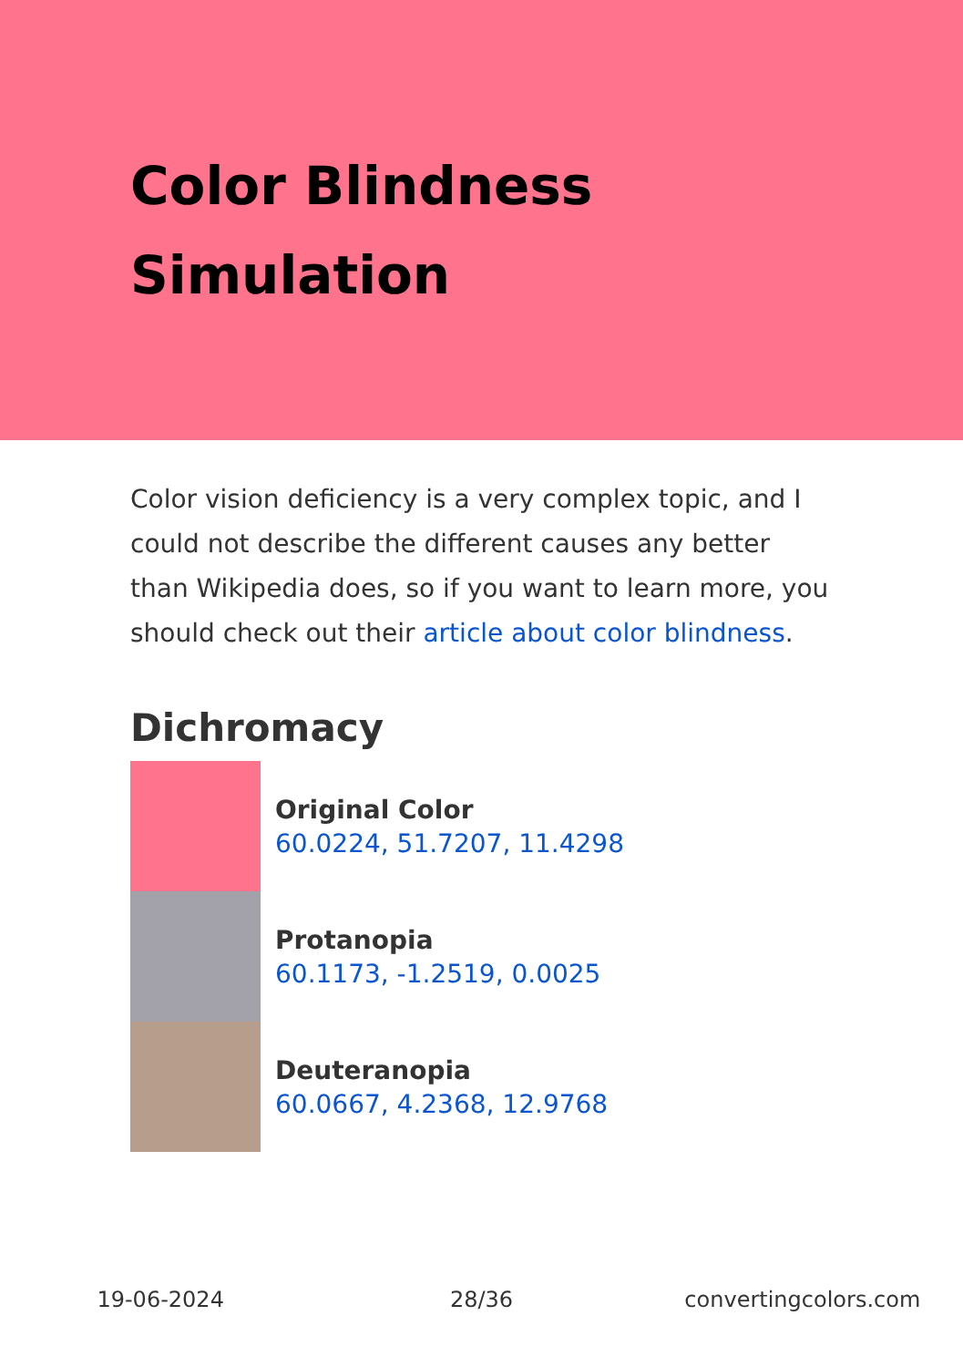Color Blindness Simulation
Color vision deficiency is a very complex topic, and I could not describe the different causes any better than Wikipedia does, so if you want to learn more, you should check out their article about color blindness.
Dichromacy
Original Color
60.0224, 51.7207, 11.4298
Protanopia
60.1173, -1.2519, 0.0025
Deuteranopia
60.0667, 4.2368, 12.9768
19-06-2024 28/36 convertingcolors.com